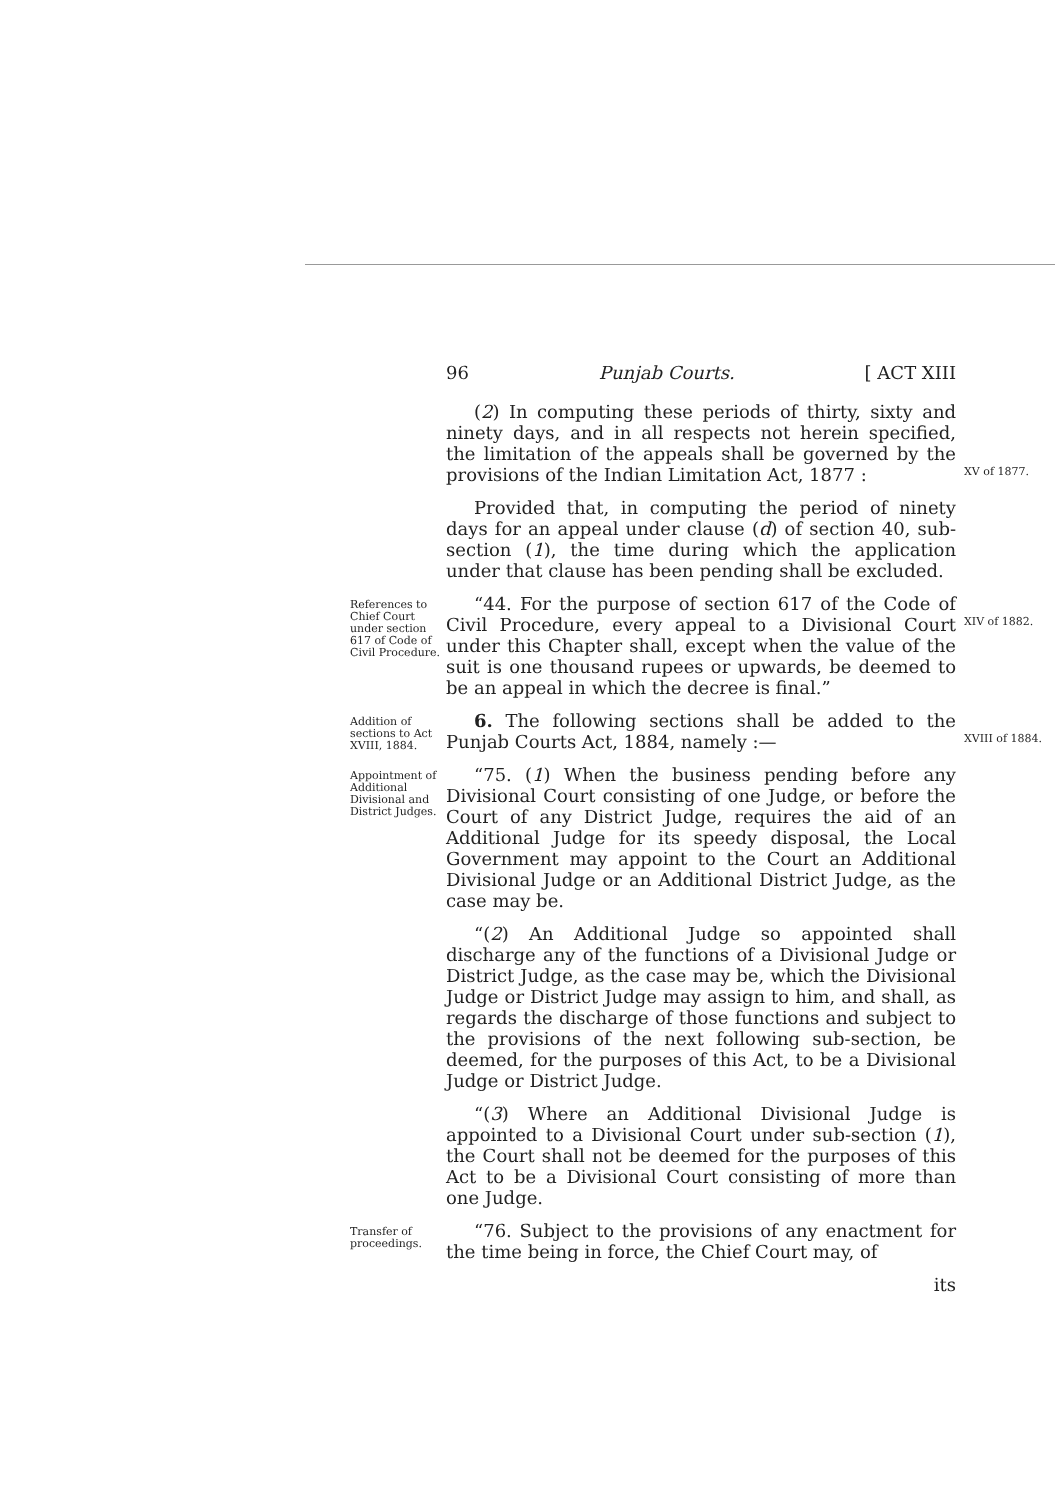96 Punjab Courts. [ ACT XIII
(2) In computing these periods of thirty, sixty and ninety days, and in all respects not herein specified, the limitation of the appeals shall be governed by the provisions of the Indian Limitation Act, 1877 :
XV of 1877.
Provided that, in computing the period of ninety days for an appeal under clause (d) of section 40, sub-section (1), the time during which the application under that clause has been pending shall be excluded.
References to Chief Court under section 617 of Code of Civil Procedure.
“44. For the purpose of section 617 of the Code of Civil Procedure, every appeal to a Divisional Court under this Chapter shall, except when the value of the suit is one thousand rupees or upwards, be deemed to be an appeal in which the decree is final.”
XIV of 1882.
Addition of sections to Act XVIII, 1884.
6. The following sections shall be added to the Punjab Courts Act, 1884, namely :—
XVIII of 1884.
Appointment of Additional Divisional and District Judges.
“75. (1) When the business pending before any Divisional Court consisting of one Judge, or before the Court of any District Judge, requires the aid of an Additional Judge for its speedy disposal, the Local Government may appoint to the Court an Additional Divisional Judge or an Additional District Judge, as the case may be.
“(2) An Additional Judge so appointed shall discharge any of the functions of a Divisional Judge or District Judge, as the case may be, which the Divisional Judge or District Judge may assign to him, and shall, as regards the discharge of those functions and subject to the provisions of the next following sub-section, be deemed, for the purposes of this Act, to be a Divisional Judge or District Judge.
“(3) Where an Additional Divisional Judge is appointed to a Divisional Court under sub-section (1), the Court shall not be deemed for the purposes of this Act to be a Divisional Court consisting of more than one Judge.
Transfer of proceedings.
“76. Subject to the provisions of any enactment for the time being in force, the Chief Court may, of
its